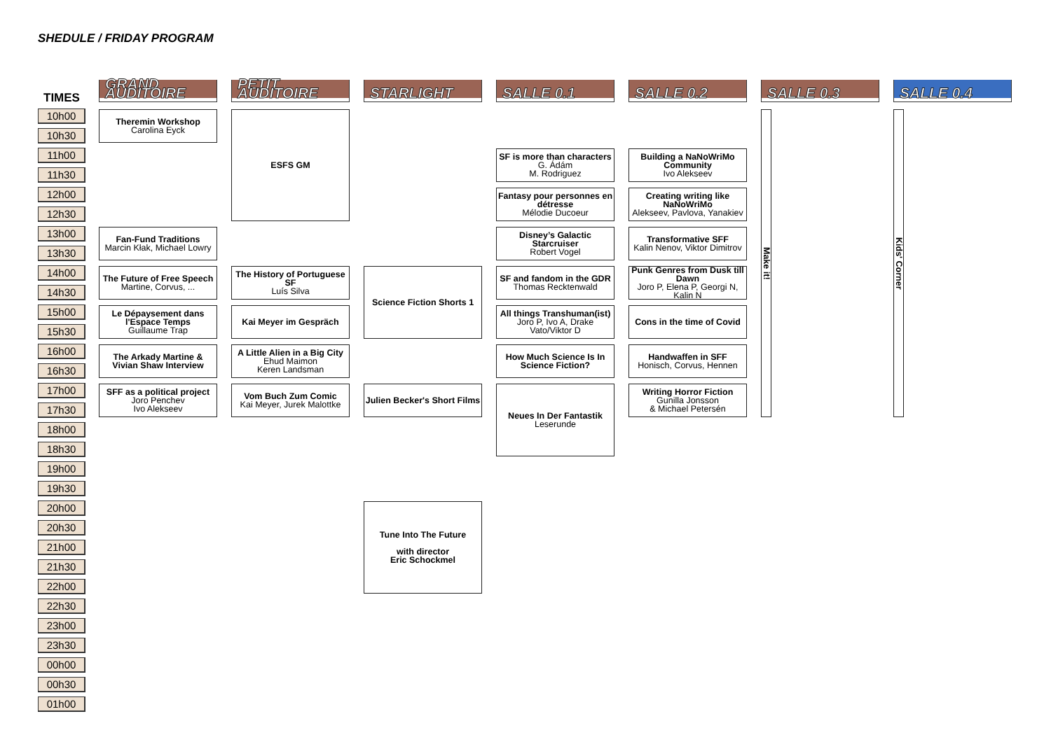SHEDULE / FRIDAY PROGRAM
| TIMES | GRAND AUDITOIRE | PETIT AUDITOIRE | STARLIGHT | SALLE 0.1 | SALLE 0.2 | SALLE 0.3 | SALLE 0.4 |
| --- | --- | --- | --- | --- | --- | --- | --- |
| 10h00 | Theremin Workshop Carolina Eyck | ESFS GM | | | | Make it! | Kids' Corner |
| 10h30 | | | | | | | |
| 11h00 | | | | SF is more than characters G. Ádám M. Rodriguez | Building a NaNoWriMo Community Ivo Alekseev | | |
| 11h30 | | | | | | | |
| 12h00 | | | | Fantasy pour personnes en détresse Mélodie Ducoeur | Creating writing like NaNoWriMo Alekseev, Pavlova, Yanakiev | | |
| 12h30 | | | | | | | |
| 13h00 | Fan-Fund Traditions Marcin Kłak, Michael Lowry | | | Disney’s Galactic Starcruiser Robert Vogel | Transformative SFF Kalin Nenov, Viktor Dimitrov | | |
| 13h30 | | | | | | | |
| 14h00 | The Future of Free Speech Martine, Corvus, ... | The History of Portuguese SF Luís Silva | Science Fiction Shorts 1 | SF and fandom in the GDR Thomas Recktenwald | Punk Genres from Dusk till Dawn Joro P, Elena P, Georgi N, Kalin N | | |
| 14h30 | | | | | | | |
| 15h00 | Le Dépaysement dans l'Espace Temps Guillaume Trap | Kai Meyer im Gespräch | | All things Transhuman(ist) Joro P, Ivo A, Drake Vato/Viktor D | Cons in the time of Covid | | |
| 15h30 | | | | | | | |
| 16h00 | The Arkady Martine & Vivian Shaw Interview | A Little Alien in a Big City Ehud Maimon Keren Landsman | | How Much Science Is In Science Fiction? | Handwaffen in SFF Honisch, Corvus, Hennen | | |
| 16h30 | | | | | | | |
| 17h00 | SFF as a political project Joro Penchev Ivo Alekseev | Vom Buch Zum Comic Kai Meyer, Jurek Malottke | Julien Becker's Short Films | Neues In Der Fantastik Leserunde | Writing Horror Fiction Gunilla Jonsson & Michael Petersén | | |
| 17h30 | | | | | | | |
| 18h00 | | | | | | | |
| 18h30 | | | | | | | |
| 19h00 | | | | | | | |
| 19h30 | | | | | | | |
| 20h00 | | | Tune Into The Future with director Eric Schockmel | | | | |
| 20h30 | | | | | | | |
| 21h00 | | | | | | | |
| 21h30 | | | | | | | |
| 22h00 | | | | | | | |
| 22h30 | | | | | | | |
| 23h00 | | | | | | | |
| 23h30 | | | | | | | |
| 00h00 | | | | | | | |
| 00h30 | | | | | | | |
| 01h00 | | | | | | | |